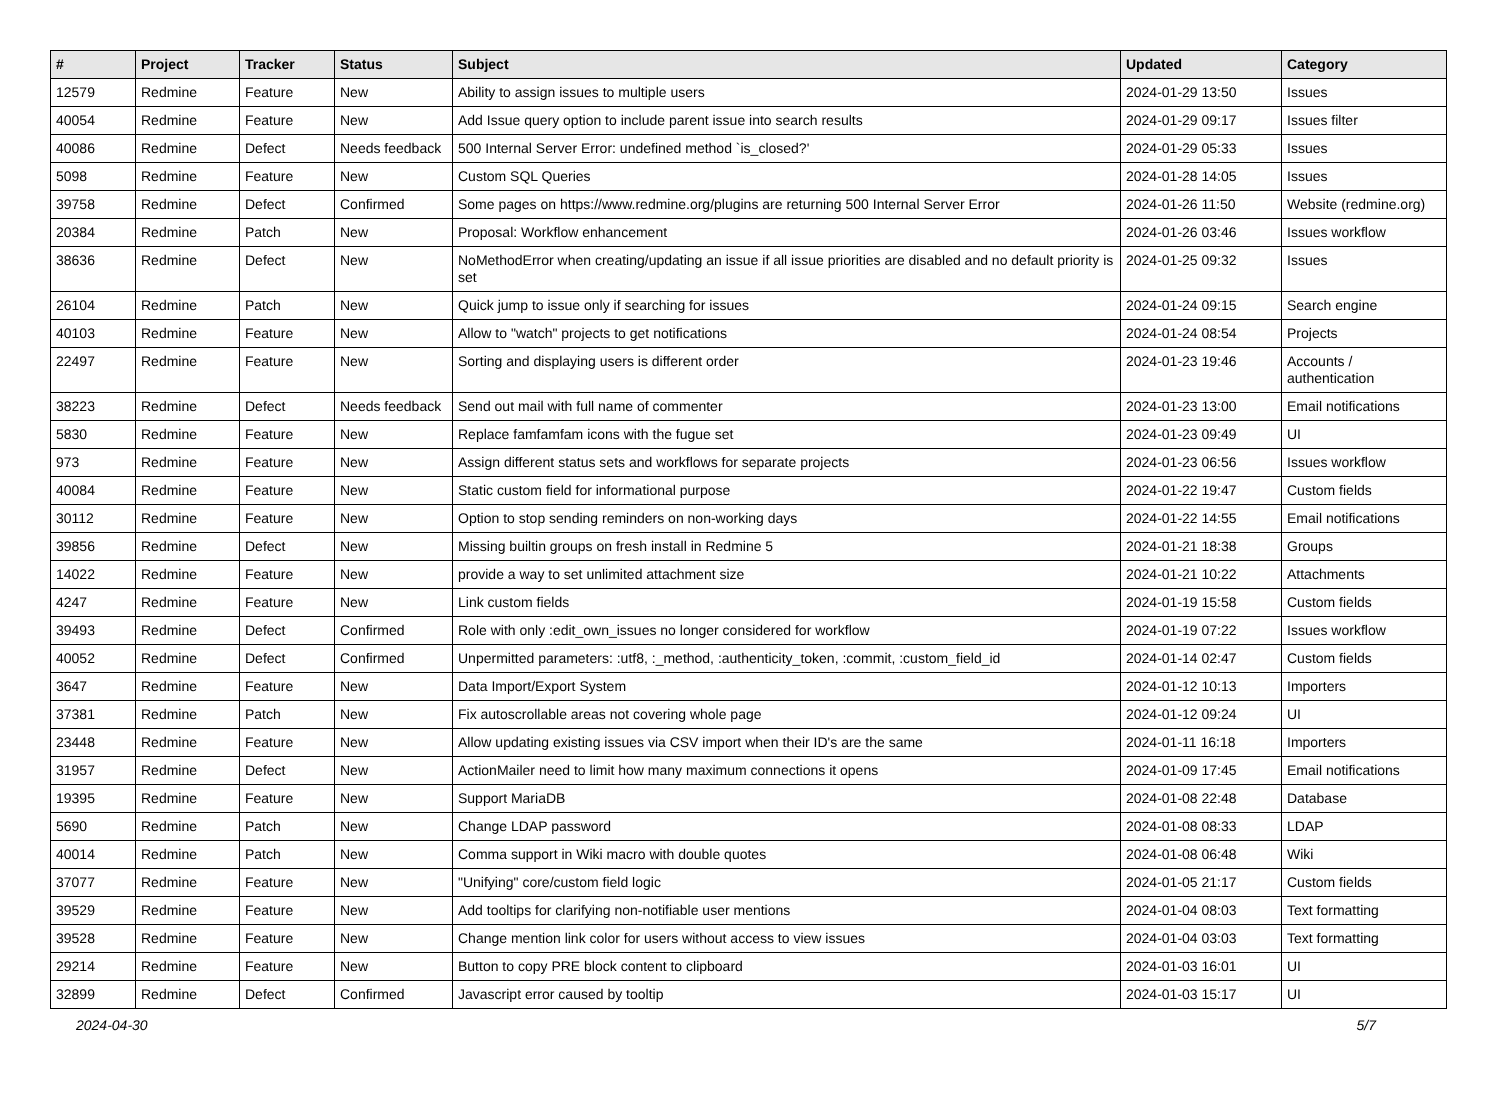| # | Project | Tracker | Status | Subject | Updated | Category |
| --- | --- | --- | --- | --- | --- | --- |
| 12579 | Redmine | Feature | New | Ability to assign issues to multiple users | 2024-01-29 13:50 | Issues |
| 40054 | Redmine | Feature | New | Add Issue query option to include parent issue into search results | 2024-01-29 09:17 | Issues filter |
| 40086 | Redmine | Defect | Needs feedback | 500 Internal Server Error: undefined method `is_closed?' | 2024-01-29 05:33 | Issues |
| 5098 | Redmine | Feature | New | Custom SQL Queries | 2024-01-28 14:05 | Issues |
| 39758 | Redmine | Defect | Confirmed | Some pages on https://www.redmine.org/plugins are returning 500 Internal Server Error | 2024-01-26 11:50 | Website (redmine.org) |
| 20384 | Redmine | Patch | New | Proposal: Workflow enhancement | 2024-01-26 03:46 | Issues workflow |
| 38636 | Redmine | Defect | New | NoMethodError when creating/updating an issue if all issue priorities are disabled and no default priority is set | 2024-01-25 09:32 | Issues |
| 26104 | Redmine | Patch | New | Quick jump to issue only if searching for issues | 2024-01-24 09:15 | Search engine |
| 40103 | Redmine | Feature | New | Allow to "watch" projects to get notifications | 2024-01-24 08:54 | Projects |
| 22497 | Redmine | Feature | New | Sorting and displaying users is different order | 2024-01-23 19:46 | Accounts / authentication |
| 38223 | Redmine | Defect | Needs feedback | Send out mail with full name of commenter | 2024-01-23 13:00 | Email notifications |
| 5830 | Redmine | Feature | New | Replace famfamfam icons with the fugue set | 2024-01-23 09:49 | UI |
| 973 | Redmine | Feature | New | Assign different status sets and workflows for separate projects | 2024-01-23 06:56 | Issues workflow |
| 40084 | Redmine | Feature | New | Static custom field for informational purpose | 2024-01-22 19:47 | Custom fields |
| 30112 | Redmine | Feature | New | Option to stop sending reminders on non-working days | 2024-01-22 14:55 | Email notifications |
| 39856 | Redmine | Defect | New | Missing builtin groups on fresh install in Redmine 5 | 2024-01-21 18:38 | Groups |
| 14022 | Redmine | Feature | New | provide a way to set unlimited attachment size | 2024-01-21 10:22 | Attachments |
| 4247 | Redmine | Feature | New | Link custom fields | 2024-01-19 15:58 | Custom fields |
| 39493 | Redmine | Defect | Confirmed | Role with only :edit_own_issues no longer considered for workflow | 2024-01-19 07:22 | Issues workflow |
| 40052 | Redmine | Defect | Confirmed | Unpermitted parameters: :utf8, :_method, :authenticity_token, :commit, :custom_field_id | 2024-01-14 02:47 | Custom fields |
| 3647 | Redmine | Feature | New | Data Import/Export System | 2024-01-12 10:13 | Importers |
| 37381 | Redmine | Patch | New | Fix autoscrollable areas not covering whole page | 2024-01-12 09:24 | UI |
| 23448 | Redmine | Feature | New | Allow updating existing issues via CSV import when their ID's are the same | 2024-01-11 16:18 | Importers |
| 31957 | Redmine | Defect | New | ActionMailer need to limit how many maximum connections it opens | 2024-01-09 17:45 | Email notifications |
| 19395 | Redmine | Feature | New | Support MariaDB | 2024-01-08 22:48 | Database |
| 5690 | Redmine | Patch | New | Change LDAP password | 2024-01-08 08:33 | LDAP |
| 40014 | Redmine | Patch | New | Comma support in Wiki macro with double quotes | 2024-01-08 06:48 | Wiki |
| 37077 | Redmine | Feature | New | "Unifying" core/custom field logic | 2024-01-05 21:17 | Custom fields |
| 39529 | Redmine | Feature | New | Add tooltips for clarifying non-notifiable user mentions | 2024-01-04 08:03 | Text formatting |
| 39528 | Redmine | Feature | New | Change mention link color for users without access to view issues | 2024-01-04 03:03 | Text formatting |
| 29214 | Redmine | Feature | New | Button to copy PRE block content to clipboard | 2024-01-03 16:01 | UI |
| 32899 | Redmine | Defect | Confirmed | Javascript error caused by tooltip | 2024-01-03 15:17 | UI |
2024-04-30 5/7